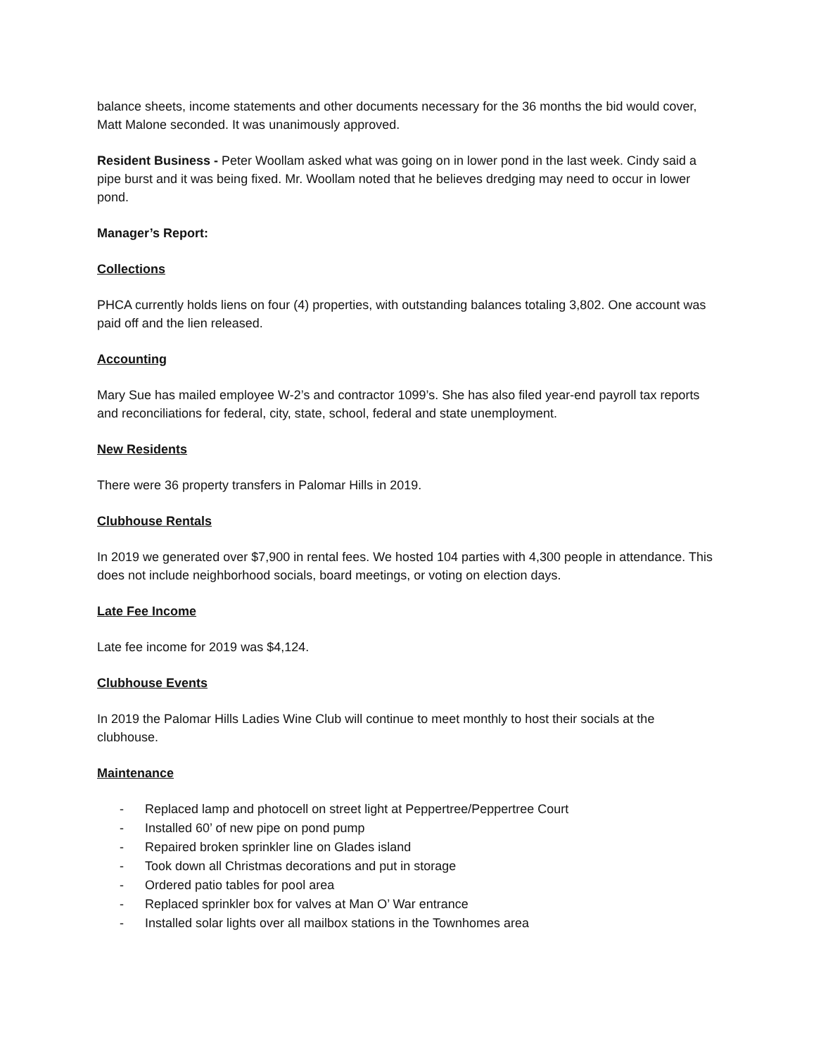balance sheets, income statements and other documents necessary for the 36 months the bid would cover, Matt Malone seconded. It was unanimously approved.
Resident Business - Peter Woollam asked what was going on in lower pond in the last week. Cindy said a pipe burst and it was being fixed. Mr. Woollam noted that he believes dredging may need to occur in lower pond.
Manager’s Report:
Collections
PHCA currently holds liens on four (4) properties, with outstanding balances totaling 3,802. One account was paid off and the lien released.
Accounting
Mary Sue has mailed employee W-2’s and contractor 1099’s. She has also filed year-end payroll tax reports and reconciliations for federal, city, state, school, federal and state unemployment.
New Residents
There were 36 property transfers in Palomar Hills in 2019.
Clubhouse Rentals
In 2019 we generated over $7,900 in rental fees. We hosted 104 parties with 4,300 people in attendance. This does not include neighborhood socials, board meetings, or voting on election days.
Late Fee Income
Late fee income for 2019 was $4,124.
Clubhouse Events
In 2019 the Palomar Hills Ladies Wine Club will continue to meet monthly to host their socials at the clubhouse.
Maintenance
- Replaced lamp and photocell on street light at Peppertree/Peppertree Court
- Installed 60’ of new pipe on pond pump
- Repaired broken sprinkler line on Glades island
- Took down all Christmas decorations and put in storage
- Ordered patio tables for pool area
- Replaced sprinkler box for valves at Man O’ War entrance
- Installed solar lights over all mailbox stations in the Townhomes area